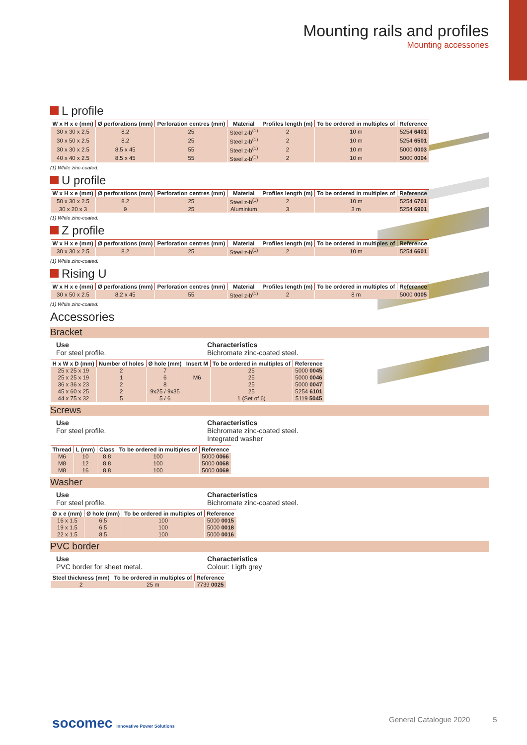Mounting rails and profiles
Mounting accessories
L profile
| W x H x e (mm) | Ø perforations (mm) | Perforation centres (mm) | Material | Profiles length (m) | To be ordered in multiples of | Reference |
| --- | --- | --- | --- | --- | --- | --- |
| 30 x 30 x 2.5 | 8.2 | 25 | Steel z-b<sup>(1)</sup> | 2 | 10 m | 5254 6401 |
| 30 x 50 x 2.5 | 8.2 | 25 | Steel z-b<sup>(1)</sup> | 2 | 10 m | 5254 6501 |
| 30 x 30 x 2.5 | 8.5 x 45 | 55 | Steel z-b<sup>(1)</sup> | 2 | 10 m | 5000 0003 |
| 40 x 40 x 2.5 | 8.5 x 45 | 55 | Steel z-b<sup>(1)</sup> | 2 | 10 m | 5000 0004 |
(1) White zinc-coated.
U profile
| W x H x e (mm) | Ø perforations (mm) | Perforation centres (mm) | Material | Profiles length (m) | To be ordered in multiples of | Reference |
| --- | --- | --- | --- | --- | --- | --- |
| 50 x 30 x 2.5 | 8.2 | 25 | Steel z-b<sup>(1)</sup> | 2 | 10 m | 5254 6701 |
| 30 x 20 x 3 | 9 | 25 | Aluminium | 3 | 3 m | 5254 6901 |
(1) White zinc-coated.
Z profile
| W x H x e (mm) | Ø perforations (mm) | Perforation centres (mm) | Material | Profiles length (m) | To be ordered in multiples of | Reference |
| --- | --- | --- | --- | --- | --- | --- |
| 30 x 30 x 2.5 | 8.2 | 25 | Steel z-b<sup>(1)</sup> | 2 | 10 m | 5254 6601 |
(1) White zinc-coated.
Rising U
| W x H x e (mm) | Ø perforations (mm) | Perforation centres (mm) | Material | Profiles length (m) | To be ordered in multiples of | Reference |
| --- | --- | --- | --- | --- | --- | --- |
| 30 x 50 x 2.5 | 8.2 x 45 | 55 | Steel z-b<sup>(1)</sup> | 2 | 8 m | 5000 0005 |
(1) White zinc-coated.
Accessories
Bracket
Use
For steel profile.
Characteristics
Bichromate zinc-coated steel.
| H x W x D (mm) | Number of holes | Ø hole (mm) | Insert M | To be ordered in multiples of | Reference |
| --- | --- | --- | --- | --- | --- |
| 25 x 25 x 19 | 2 | 7 | | 25 | 5000 0045 |
| 25 x 25 x 19 | 1 | 6 | M6 | 25 | 5000 0046 |
| 36 x 36 x 23 | 2 | 8 | | 25 | 5000 0047 |
| 45 x 60 x 25 | 2 | 9x25 / 9x35 | | 25 | 5254 6101 |
| 44 x 75 x 32 | 5 | 5 / 6 | | 1 (Set of 6) | 5119 5045 |
Screws
Use
For steel profile.
Characteristics
Bichromate zinc-coated steel.
Integrated washer
| Thread | L (mm) | Class | To be ordered in multiples of | Reference |
| --- | --- | --- | --- | --- |
| M6 | 10 | 8.8 | 100 | 5000 0066 |
| M8 | 12 | 8.8 | 100 | 5000 0068 |
| M8 | 16 | 8.8 | 100 | 5000 0069 |
Washer
Use
For steel profile.
Characteristics
Bichromate zinc-coated steel.
| Ø x e (mm) | Ø hole (mm) | To be ordered in multiples of | Reference |
| --- | --- | --- | --- |
| 16 x 1.5 | 6.5 | 100 | 5000 0015 |
| 19 x 1.5 | 6.5 | 100 | 5000 0018 |
| 22 x 1.5 | 8.5 | 100 | 5000 0016 |
PVC border
Use
PVC border for sheet metal.
Characteristics
Colour: Ligth grey
| Steel thickness (mm) | To be ordered in multiples of | Reference |
| --- | --- | --- |
| 2 | 25 m | 7739 0025 |
socomec Innovative Power Solutions
General Catalogue 2020 5